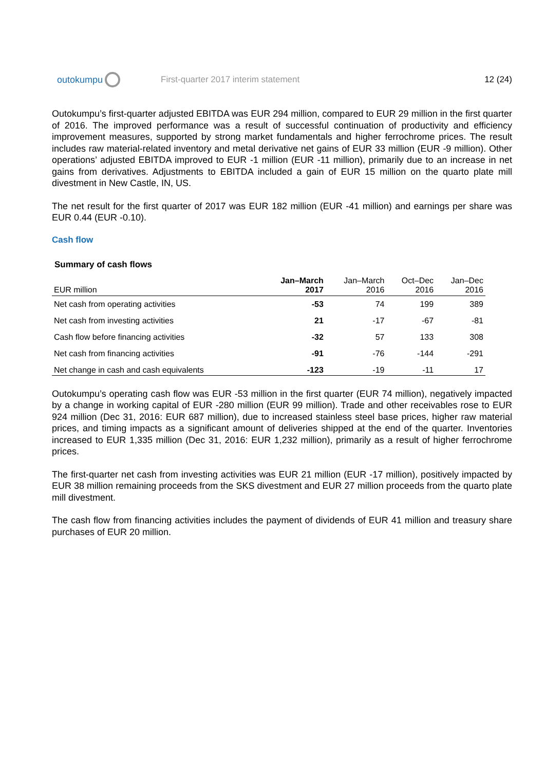outokumpu
First-quarter 2017 interim statement
12 (24)
Outokumpu’s first-quarter adjusted EBITDA was EUR 294 million, compared to EUR 29 million in the first quarter of 2016. The improved performance was a result of successful continuation of productivity and efficiency improvement measures, supported by strong market fundamentals and higher ferrochrome prices. The result includes raw material-related inventory and metal derivative net gains of EUR 33 million (EUR -9 million). Other operations’ adjusted EBITDA improved to EUR -1 million (EUR -11 million), primarily due to an increase in net gains from derivatives. Adjustments to EBITDA included a gain of EUR 15 million on the quarto plate mill divestment in New Castle, IN, US.
The net result for the first quarter of 2017 was EUR 182 million (EUR -41 million) and earnings per share was EUR 0.44 (EUR -0.10).
Cash flow
Summary of cash flows
| EUR million | Jan–March 2017 | Jan–March 2016 | Oct–Dec 2016 | Jan–Dec 2016 |
| --- | --- | --- | --- | --- |
| Net cash from operating activities | -53 | 74 | 199 | 389 |
| Net cash from investing activities | 21 | -17 | -67 | -81 |
| Cash flow before financing activities | -32 | 57 | 133 | 308 |
| Net cash from financing activities | -91 | -76 | -144 | -291 |
| Net change in cash and cash equivalents | -123 | -19 | -11 | 17 |
Outokumpu’s operating cash flow was EUR -53 million in the first quarter (EUR 74 million), negatively impacted by a change in working capital of EUR -280 million (EUR 99 million). Trade and other receivables rose to EUR 924 million (Dec 31, 2016: EUR 687 million), due to increased stainless steel base prices, higher raw material prices, and timing impacts as a significant amount of deliveries shipped at the end of the quarter. Inventories increased to EUR 1,335 million (Dec 31, 2016: EUR 1,232 million), primarily as a result of higher ferrochrome prices.
The first-quarter net cash from investing activities was EUR 21 million (EUR -17 million), positively impacted by EUR 38 million remaining proceeds from the SKS divestment and EUR 27 million proceeds from the quarto plate mill divestment.
The cash flow from financing activities includes the payment of dividends of EUR 41 million and treasury share purchases of EUR 20 million.